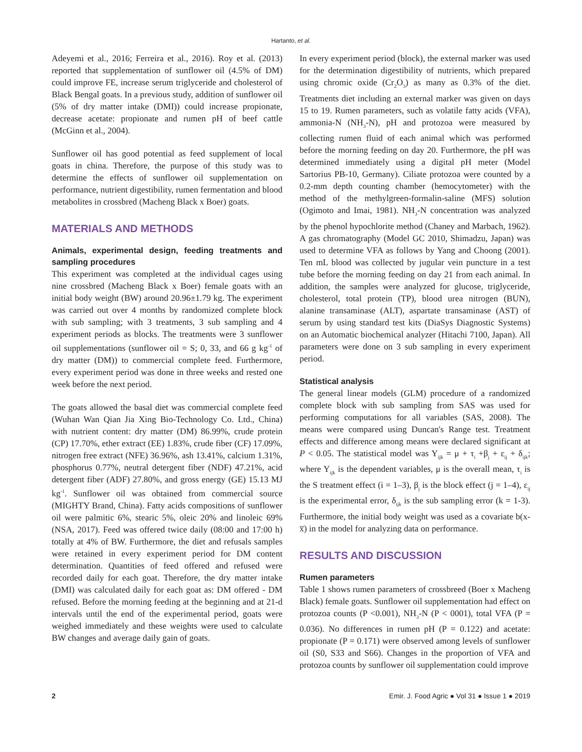Hartanto, et al.
Adeyemi et al., 2016; Ferreira et al., 2016). Roy et al. (2013) reported that supplementation of sunflower oil (4.5% of DM) could improve FE, increase serum triglyceride and cholesterol of Black Bengal goats. In a previous study, addition of sunflower oil (5% of dry matter intake (DMI)) could increase propionate, decrease acetate: propionate and rumen pH of beef cattle (McGinn et al., 2004).
Sunflower oil has good potential as feed supplement of local goats in china. Therefore, the purpose of this study was to determine the effects of sunflower oil supplementation on performance, nutrient digestibility, rumen fermentation and blood metabolites in crossbred (Macheng Black x Boer) goats.
MATERIALS AND METHODS
Animals, experimental design, feeding treatments and sampling procedures
This experiment was completed at the individual cages using nine crossbred (Macheng Black x Boer) female goats with an initial body weight (BW) around 20.96±1.79 kg. The experiment was carried out over 4 months by randomized complete block with sub sampling; with 3 treatments, 3 sub sampling and 4 experiment periods as blocks. The treatments were 3 sunflower oil supplementations (sunflower oil = S; 0, 33, and 66 g kg<sup>-1</sup> of dry matter (DM)) to commercial complete feed. Furthermore, every experiment period was done in three weeks and rested one week before the next period.
The goats allowed the basal diet was commercial complete feed (Wuhan Wan Qian Jia Xing Bio-Technology Co. Ltd., China) with nutrient content: dry matter (DM) 86.99%, crude protein (CP) 17.70%, ether extract (EE) 1.83%, crude fiber (CF) 17.09%, nitrogen free extract (NFE) 36.96%, ash 13.41%, calcium 1.31%, phosphorus 0.77%, neutral detergent fiber (NDF) 47.21%, acid detergent fiber (ADF) 27.80%, and gross energy (GE) 15.13 MJ kg<sup>-1</sup>. Sunflower oil was obtained from commercial source (MIGHTY Brand, China). Fatty acids compositions of sunflower oil were palmitic 6%, stearic 5%, oleic 20% and linoleic 69% (NSA, 2017). Feed was offered twice daily (08:00 and 17:00 h) totally at 4% of BW. Furthermore, the diet and refusals samples were retained in every experiment period for DM content determination. Quantities of feed offered and refused were recorded daily for each goat. Therefore, the dry matter intake (DMI) was calculated daily for each goat as: DM offered - DM refused. Before the morning feeding at the beginning and at 21-d intervals until the end of the experimental period, goats were weighed immediately and these weights were used to calculate BW changes and average daily gain of goats.
In every experiment period (block), the external marker was used for the determination digestibility of nutrients, which prepared using chromic oxide (Cr<sub>2</sub>O<sub>3</sub>) as many as 0.3% of the diet. Treatments diet including an external marker was given on days 15 to 19. Rumen parameters, such as volatile fatty acids (VFA), ammonia-N (NH<sub>3</sub>-N), pH and protozoa were measured by collecting rumen fluid of each animal which was performed before the morning feeding on day 20. Furthermore, the pH was determined immediately using a digital pH meter (Model Sartorius PB-10, Germany). Ciliate protozoa were counted by a 0.2-mm depth counting chamber (hemocytometer) with the method of the methylgreen-formalin-saline (MFS) solution (Ogimoto and Imai, 1981). NH<sub>3</sub>-N concentration was analyzed by the phenol hypochlorite method (Chaney and Marbach, 1962). A gas chromatography (Model GC 2010, Shimadzu, Japan) was used to determine VFA as follows by Yang and Choong (2001). Ten mL blood was collected by jugular vein puncture in a test tube before the morning feeding on day 21 from each animal. In addition, the samples were analyzed for glucose, triglyceride, cholesterol, total protein (TP), blood urea nitrogen (BUN), alanine transaminase (ALT), aspartate transaminase (AST) of serum by using standard test kits (DiaSys Diagnostic Systems) on an Automatic biochemical analyzer (Hitachi 7100, Japan). All parameters were done on 3 sub sampling in every experiment period.
Statistical analysis
The general linear models (GLM) procedure of a randomized complete block with sub sampling from SAS was used for performing computations for all variables (SAS, 2008). The means were compared using Duncan's Range test. Treatment effects and difference among means were declared significant at P < 0.05. The statistical model was Y<sub>ijk</sub> = μ + τ<sub>i</sub> +β<sub>j</sub> + ε<sub>ij</sub> + δ<sub>ijk</sub>; where Y<sub>ijk</sub> is the dependent variables, μ is the overall mean, τ<sub>i</sub> is the S treatment effect (i = 1–3), β<sub>j</sub> is the block effect (j = 1–4), ε<sub>ij</sub> is the experimental error, δ<sub>ijk</sub> is the sub sampling error (k = 1-3). Furthermore, the initial body weight was used as a covariate b(x-x̅) in the model for analyzing data on performance.
RESULTS AND DISCUSSION
Rumen parameters
Table 1 shows rumen parameters of crossbreed (Boer x Macheng Black) female goats. Sunflower oil supplementation had effect on protozoa counts (P <0.001), NH<sub>3</sub>-N (P < 0001), total VFA (P = 0.036). No differences in rumen pH (P = 0.122) and acetate: propionate (P = 0.171) were observed among levels of sunflower oil (S0, S33 and S66). Changes in the proportion of VFA and protozoa counts by sunflower oil supplementation could improve
2 Emir. J. Food Agric ● Vol 31 ● Issue 1 ● 2019